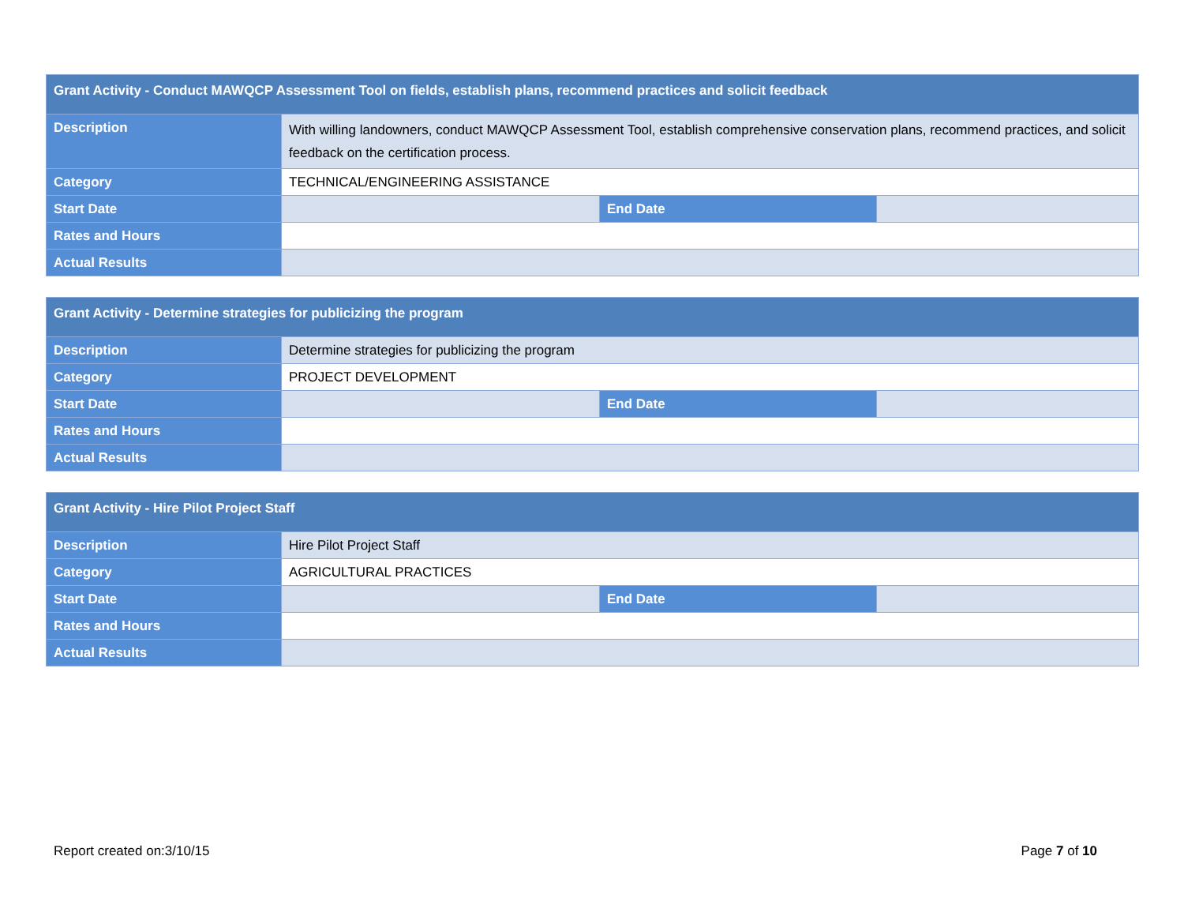| Grant Activity - Conduct MAWQCP Assessment Tool on fields, establish plans, recommend practices and solicit feedback | | | |
| --- | --- | --- | --- |
| Description | With willing landowners, conduct MAWQCP Assessment Tool, establish comprehensive conservation plans, recommend practices, and solicit feedback on the certification process. | | |
| Category | TECHNICAL/ENGINEERING ASSISTANCE | | |
| Start Date | | End Date | |
| Rates and Hours | | | |
| Actual Results | | | |
| Grant Activity - Determine strategies for publicizing the program | | | |
| --- | --- | --- | --- |
| Description | Determine strategies for publicizing the program | | |
| Category | PROJECT DEVELOPMENT | | |
| Start Date | | End Date | |
| Rates and Hours | | | |
| Actual Results | | | |
| Grant Activity - Hire Pilot Project Staff | | | |
| --- | --- | --- | --- |
| Description | Hire Pilot Project Staff | | |
| Category | AGRICULTURAL PRACTICES | | |
| Start Date | | End Date | |
| Rates and Hours | | | |
| Actual Results | | | |
Report created on:3/10/15 Page 7 of 10